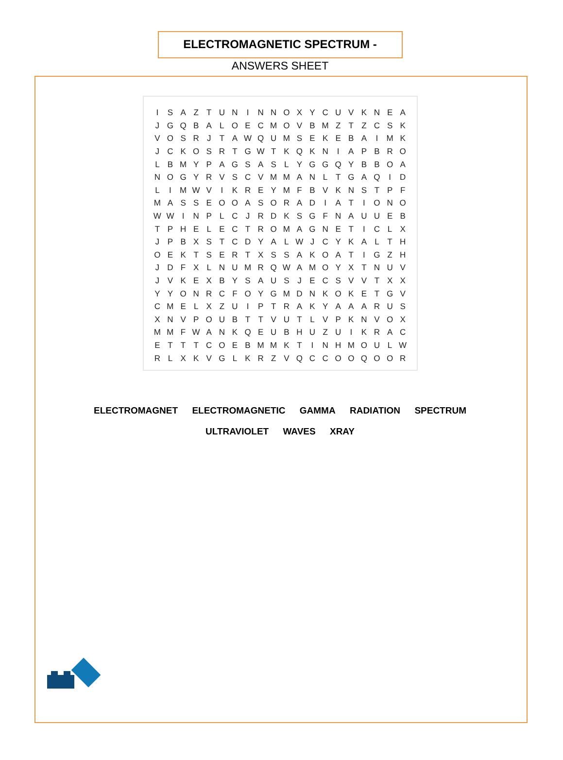ELECTROMAGNETIC SPECTRUM -
ANSWERS SHEET
| I | S | A | Z | T | U | N | I | N | N | O | X | Y | C | U | V | K | N | E | A |
| J | G | Q | B | A | L | O | E | C | M | O | V | B | M | Z | T | Z | C | S | K |
| V | O | S | R | J | T | A | W | Q | U | M | S | E | K | E | B | A | I | M | K |
| J | C | K | O | S | R | T | G | W | T | K | Q | K | N | I | A | P | B | R | O |
| L | B | M | Y | P | A | G | S | A | S | L | Y | G | G | Q | Y | B | B | O | A |
| N | O | G | Y | R | V | S | C | V | M | M | A | N | L | T | G | A | Q | I | D |
| L | I | M | W | V | I | K | R | E | Y | M | F | B | V | K | N | S | T | P | F |
| M | A | S | S | E | O | O | A | S | O | R | A | D | I | A | T | I | O | N | O |
| W | W | I | N | P | L | C | J | R | D | K | S | G | F | N | A | U | U | E | B |
| T | P | H | E | L | E | C | T | R | O | M | A | G | N | E | T | I | C | L | X |
| J | P | B | X | S | T | C | D | Y | A | L | W | J | C | Y | K | A | L | T | H |
| O | E | K | T | S | E | R | T | X | S | S | A | K | O | A | T | I | G | Z | H |
| J | D | F | X | L | N | U | M | R | Q | W | A | M | O | Y | X | T | N | U | V |
| J | V | K | E | X | B | Y | S | A | U | S | J | E | C | S | V | V | T | X | X |
| Y | Y | O | N | R | C | F | O | Y | G | M | D | N | K | O | K | E | T | G | V |
| C | M | E | L | X | Z | U | I | P | T | R | A | K | Y | A | A | A | R | U | S |
| X | N | V | P | O | U | B | T | T | V | U | T | L | V | P | K | N | V | O | X |
| M | M | F | W | A | N | K | Q | E | U | B | H | U | Z | U | I | K | R | A | C |
| E | T | T | T | C | O | E | B | M | M | K | T | I | N | H | M | O | U | L | W |
| R | L | X | K | V | G | L | K | R | Z | V | Q | C | C | O | O | Q | O | O | R |
ELECTROMAGNET ELECTROMAGNETIC GAMMA RADIATION SPECTRUM
ULTRAVIOLET WAVES XRAY